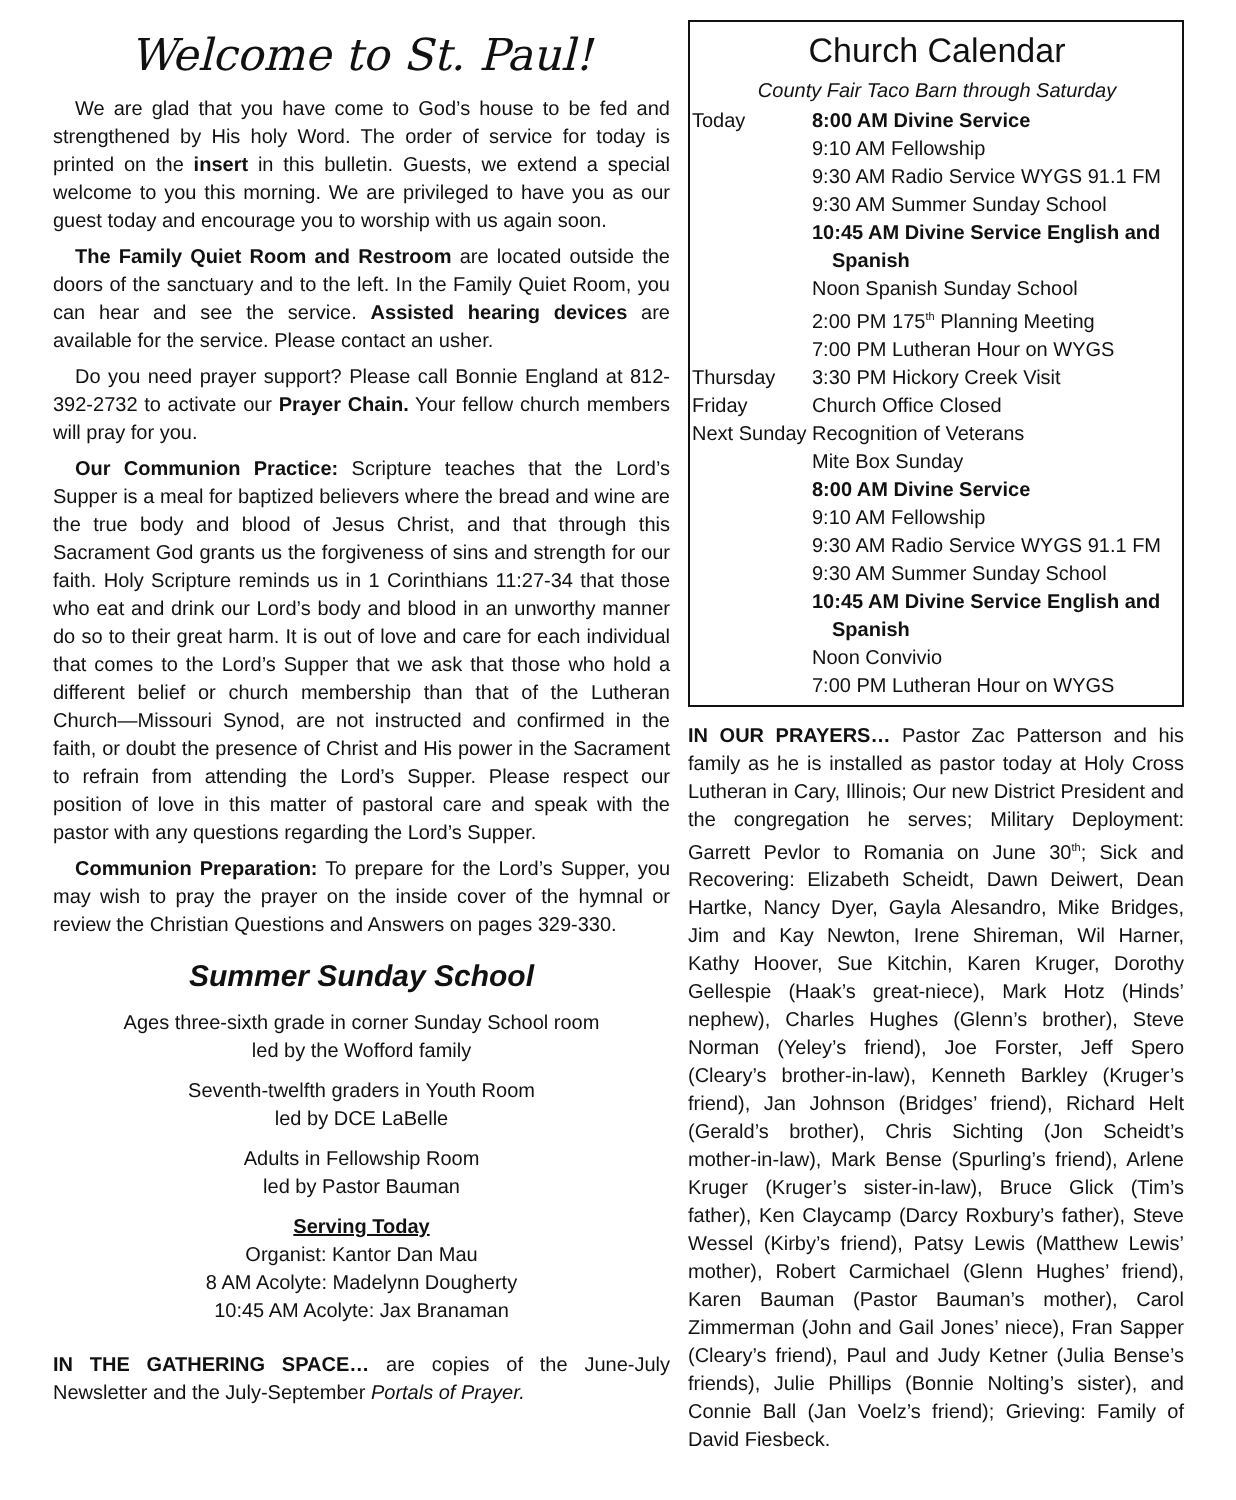Welcome to St. Paul!
We are glad that you have come to God’s house to be fed and strengthened by His holy Word. The order of service for today is printed on the insert in this bulletin. Guests, we extend a special welcome to you this morning. We are privileged to have you as our guest today and encourage you to worship with us again soon.
The Family Quiet Room and Restroom are located outside the doors of the sanctuary and to the left. In the Family Quiet Room, you can hear and see the service. Assisted hearing devices are available for the service. Please contact an usher.
Do you need prayer support? Please call Bonnie England at 812-392-2732 to activate our Prayer Chain. Your fellow church members will pray for you.
Our Communion Practice: Scripture teaches that the Lord’s Supper is a meal for baptized believers where the bread and wine are the true body and blood of Jesus Christ, and that through this Sacrament God grants us the forgiveness of sins and strength for our faith. Holy Scripture reminds us in 1 Corinthians 11:27-34 that those who eat and drink our Lord’s body and blood in an unworthy manner do so to their great harm. It is out of love and care for each individual that comes to the Lord’s Supper that we ask that those who hold a different belief or church membership than that of the Lutheran Church—Missouri Synod, are not instructed and confirmed in the faith, or doubt the presence of Christ and His power in the Sacrament to refrain from attending the Lord’s Supper. Please respect our position of love in this matter of pastoral care and speak with the pastor with any questions regarding the Lord’s Supper.
Communion Preparation: To prepare for the Lord’s Supper, you may wish to pray the prayer on the inside cover of the hymnal or review the Christian Questions and Answers on pages 329-330.
Summer Sunday School
Ages three-sixth grade in corner Sunday School room
led by the Wofford family
Seventh-twelfth graders in Youth Room
led by DCE LaBelle
Adults in Fellowship Room
led by Pastor Bauman
Serving Today
Organist: Kantor Dan Mau
8 AM Acolyte: Madelynn Dougherty
10:45 AM Acolyte: Jax Branaman
IN THE GATHERING SPACE… are copies of the June-July Newsletter and the July-September Portals of Prayer.
Church Calendar
County Fair Taco Barn through Saturday
| Today | 8:00 AM Divine Service |
| | 9:10 AM Fellowship |
| | 9:30 AM Radio Service WYGS 91.1 FM |
| | 9:30 AM Summer Sunday School |
| | 10:45 AM Divine Service English and Spanish |
| | Noon Spanish Sunday School |
| | 2:00 PM 175<sup>th</sup> Planning Meeting |
| | 7:00 PM Lutheran Hour on WYGS |
| Thursday | 3:30 PM Hickory Creek Visit |
| Friday | Church Office Closed |
| Next Sunday | Recognition of Veterans |
| | Mite Box Sunday |
| | 8:00 AM Divine Service |
| | 9:10 AM Fellowship |
| | 9:30 AM Radio Service WYGS 91.1 FM |
| | 9:30 AM Summer Sunday School |
| | 10:45 AM Divine Service English and Spanish |
| | Noon Convivio |
| | 7:00 PM Lutheran Hour on WYGS |
IN OUR PRAYERS… Pastor Zac Patterson and his family as he is installed as pastor today at Holy Cross Lutheran in Cary, Illinois; Our new District President and the congregation he serves; Military Deployment: Garrett Pevlor to Romania on June 30<sup>th</sup>; Sick and Recovering: Elizabeth Scheidt, Dawn Deiwert, Dean Hartke, Nancy Dyer, Gayla Alesandro, Mike Bridges, Jim and Kay Newton, Irene Shireman, Wil Harner, Kathy Hoover, Sue Kitchin, Karen Kruger, Dorothy Gellespie (Haak’s great-niece), Mark Hotz (Hinds’ nephew), Charles Hughes (Glenn’s brother), Steve Norman (Yeley’s friend), Joe Forster, Jeff Spero (Cleary’s brother-in-law), Kenneth Barkley (Kruger’s friend), Jan Johnson (Bridges’ friend), Richard Helt (Gerald’s brother), Chris Sichting (Jon Scheidt’s mother-in-law), Mark Bense (Spurling’s friend), Arlene Kruger (Kruger’s sister-in-law), Bruce Glick (Tim’s father), Ken Claycamp (Darcy Roxbury’s father), Steve Wessel (Kirby’s friend), Patsy Lewis (Matthew Lewis’ mother), Robert Carmichael (Glenn Hughes’ friend), Karen Bauman (Pastor Bauman’s mother), Carol Zimmerman (John and Gail Jones’ niece), Fran Sapper (Cleary’s friend), Paul and Judy Ketner (Julia Bense’s friends), Julie Phillips (Bonnie Nolting’s sister), and Connie Ball (Jan Voelz’s friend); Grieving: Family of David Fiesbeck.